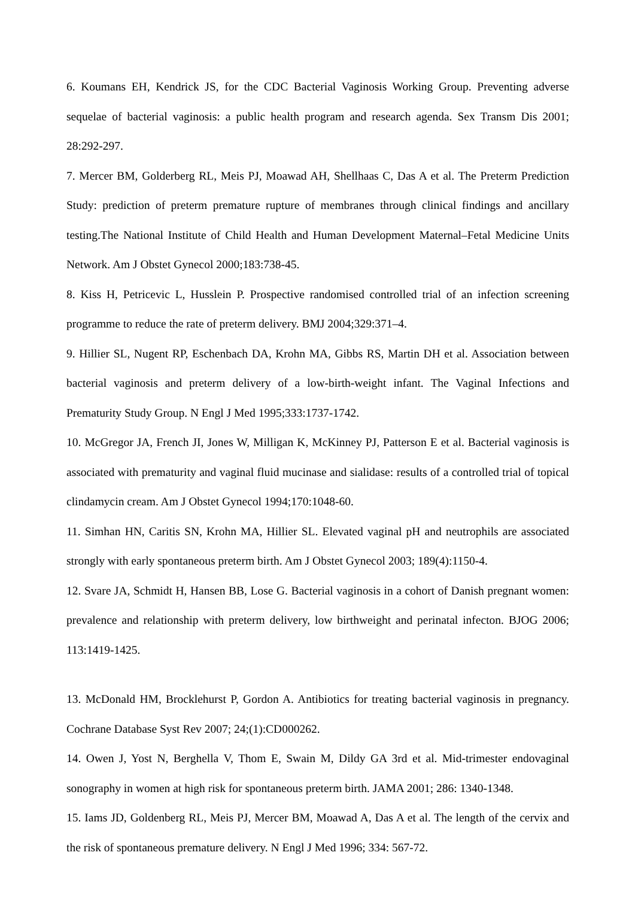6. Koumans EH, Kendrick JS, for the CDC Bacterial Vaginosis Working Group. Preventing adverse sequelae of bacterial vaginosis: a public health program and research agenda. Sex Transm Dis 2001; 28:292-297.
7. Mercer BM, Golderberg RL, Meis PJ, Moawad AH, Shellhaas C, Das A et al. The Preterm Prediction Study: prediction of preterm premature rupture of membranes through clinical findings and ancillary testing.The National Institute of Child Health and Human Development Maternal–Fetal Medicine Units Network. Am J Obstet Gynecol 2000;183:738-45.
8. Kiss H, Petricevic L, Husslein P. Prospective randomised controlled trial of an infection screening programme to reduce the rate of preterm delivery. BMJ 2004;329:371–4.
9. Hillier SL, Nugent RP, Eschenbach DA, Krohn MA, Gibbs RS, Martin DH et al. Association between bacterial vaginosis and preterm delivery of a low-birth-weight infant. The Vaginal Infections and Prematurity Study Group. N Engl J Med 1995;333:1737-1742.
10. McGregor JA, French JI, Jones W, Milligan K, McKinney PJ, Patterson E et al. Bacterial vaginosis is associated with prematurity and vaginal fluid mucinase and sialidase: results of a controlled trial of topical clindamycin cream. Am J Obstet Gynecol 1994;170:1048-60.
11. Simhan HN, Caritis SN, Krohn MA, Hillier SL. Elevated vaginal pH and neutrophils are associated strongly with early spontaneous preterm birth. Am J Obstet Gynecol 2003; 189(4):1150-4.
12. Svare JA, Schmidt H, Hansen BB, Lose G. Bacterial vaginosis in a cohort of Danish pregnant women: prevalence and relationship with preterm delivery, low birthweight and perinatal infecton. BJOG 2006; 113:1419-1425.
13. McDonald HM, Brocklehurst P, Gordon A. Antibiotics for treating bacterial vaginosis in pregnancy. Cochrane Database Syst Rev 2007; 24;(1):CD000262.
14. Owen J, Yost N, Berghella V, Thom E, Swain M, Dildy GA 3rd et al. Mid-trimester endovaginal sonography in women at high risk for spontaneous preterm birth. JAMA 2001; 286: 1340-1348.
15. Iams JD, Goldenberg RL, Meis PJ, Mercer BM, Moawad A, Das A et al. The length of the cervix and the risk of spontaneous premature delivery. N Engl J Med 1996; 334: 567-72.